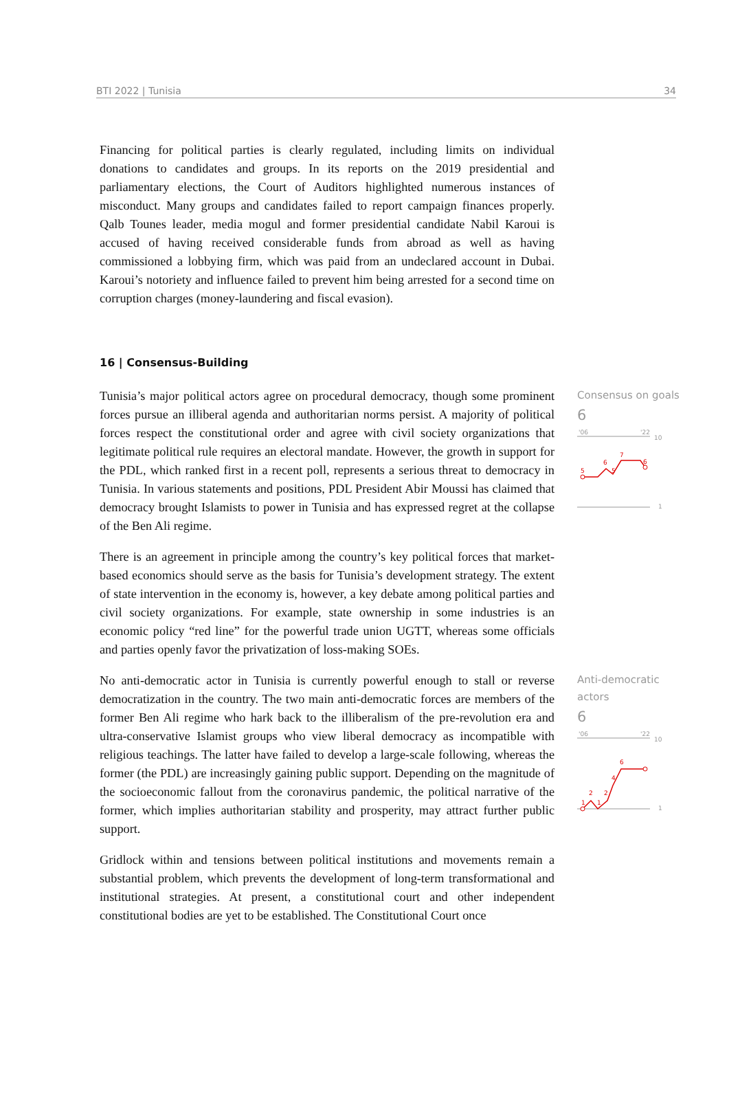BTI 2022 | Tunisia 34
Financing for political parties is clearly regulated, including limits on individual donations to candidates and groups. In its reports on the 2019 presidential and parliamentary elections, the Court of Auditors highlighted numerous instances of misconduct. Many groups and candidates failed to report campaign finances properly. Qalb Tounes leader, media mogul and former presidential candidate Nabil Karoui is accused of having received considerable funds from abroad as well as having commissioned a lobbying firm, which was paid from an undeclared account in Dubai. Karoui’s notoriety and influence failed to prevent him being arrested for a second time on corruption charges (money-laundering and fiscal evasion).
16 | Consensus-Building
Tunisia’s major political actors agree on procedural democracy, though some prominent forces pursue an illiberal agenda and authoritarian norms persist. A majority of political forces respect the constitutional order and agree with civil society organizations that legitimate political rule requires an electoral mandate. However, the growth in support for the PDL, which ranked first in a recent poll, represents a serious threat to democracy in Tunisia. In various statements and positions, PDL President Abir Moussi has claimed that democracy brought Islamists to power in Tunisia and has expressed regret at the collapse of the Ben Ali regime.
There is an agreement in principle among the country’s key political forces that market-based economics should serve as the basis for Tunisia’s development strategy. The extent of state intervention in the economy is, however, a key debate among political parties and civil society organizations. For example, state ownership in some industries is an economic policy “red line” for the powerful trade union UGTT, whereas some officials and parties openly favor the privatization of loss-making SOEs.
Consensus on goals
6
'06
'22
10
1
5
6
5
7
6
No anti-democratic actor in Tunisia is currently powerful enough to stall or reverse democratization in the country. The two main anti-democratic forces are members of the former Ben Ali regime who hark back to the illiberalism of the pre-revolution era and ultra-conservative Islamist groups who view liberal democracy as incompatible with religious teachings. The latter have failed to develop a large-scale following, whereas the former (the PDL) are increasingly gaining public support. Depending on the magnitude of the socioeconomic fallout from the coronavirus pandemic, the political narrative of the former, which implies authoritarian stability and prosperity, may attract further public support.
Gridlock within and tensions between political institutions and movements remain a substantial problem, which prevents the development of long-term transformational and institutional strategies. At present, a constitutional court and other independent constitutional bodies are yet to be established. The Constitutional Court once
Anti-democratic actors
6
'06
'22
10
1
1
2
1
2
4
6